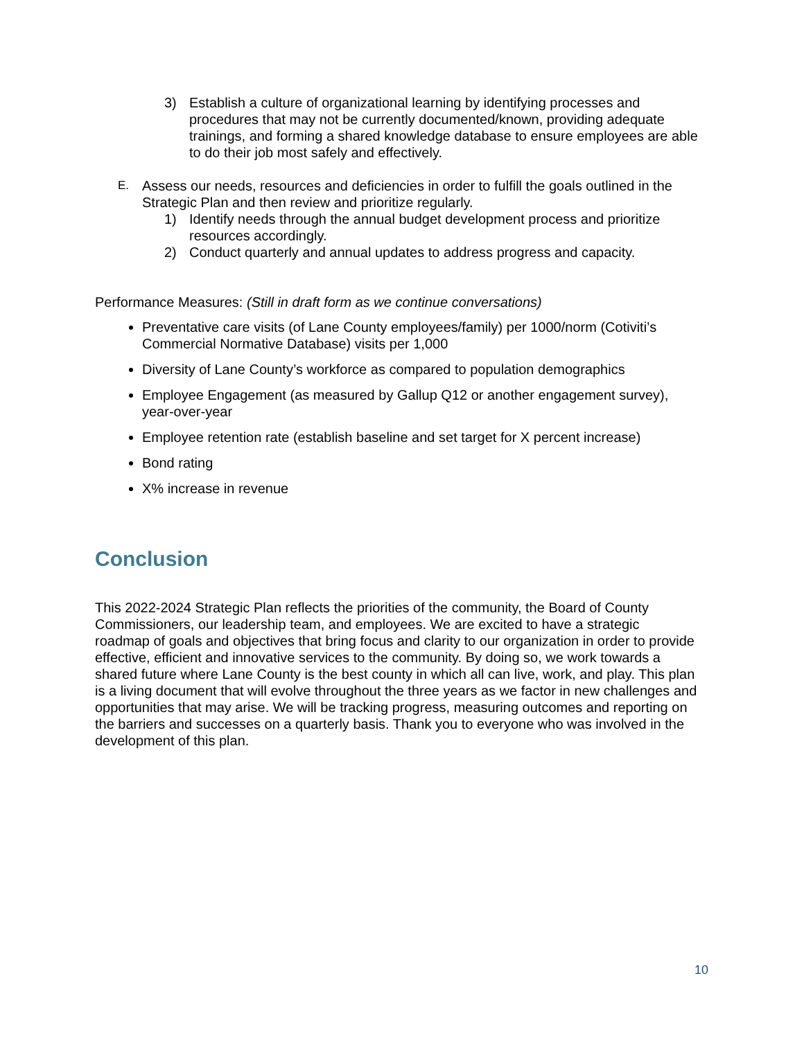3) Establish a culture of organizational learning by identifying processes and procedures that may not be currently documented/known, providing adequate trainings, and forming a shared knowledge database to ensure employees are able to do their job most safely and effectively.
E.
Assess our needs, resources and deficiencies in order to fulfill the goals outlined in the Strategic Plan and then review and prioritize regularly.
1) Identify needs through the annual budget development process and prioritize resources accordingly.
2) Conduct quarterly and annual updates to address progress and capacity.
Performance Measures: (Still in draft form as we continue conversations)
Preventative care visits (of Lane County employees/family) per 1000/norm (Cotiviti’s Commercial Normative Database) visits per 1,000
Diversity of Lane County’s workforce as compared to population demographics
Employee Engagement (as measured by Gallup Q12 or another engagement survey), year-over-year
Employee retention rate (establish baseline and set target for X percent increase)
Bond rating
X% increase in revenue
Conclusion
This 2022-2024 Strategic Plan reflects the priorities of the community, the Board of County Commissioners, our leadership team, and employees. We are excited to have a strategic roadmap of goals and objectives that bring focus and clarity to our organization in order to provide effective, efficient and innovative services to the community. By doing so, we work towards a shared future where Lane County is the best county in which all can live, work, and play. This plan is a living document that will evolve throughout the three years as we factor in new challenges and opportunities that may arise. We will be tracking progress, measuring outcomes and reporting on the barriers and successes on a quarterly basis. Thank you to everyone who was involved in the development of this plan.
10